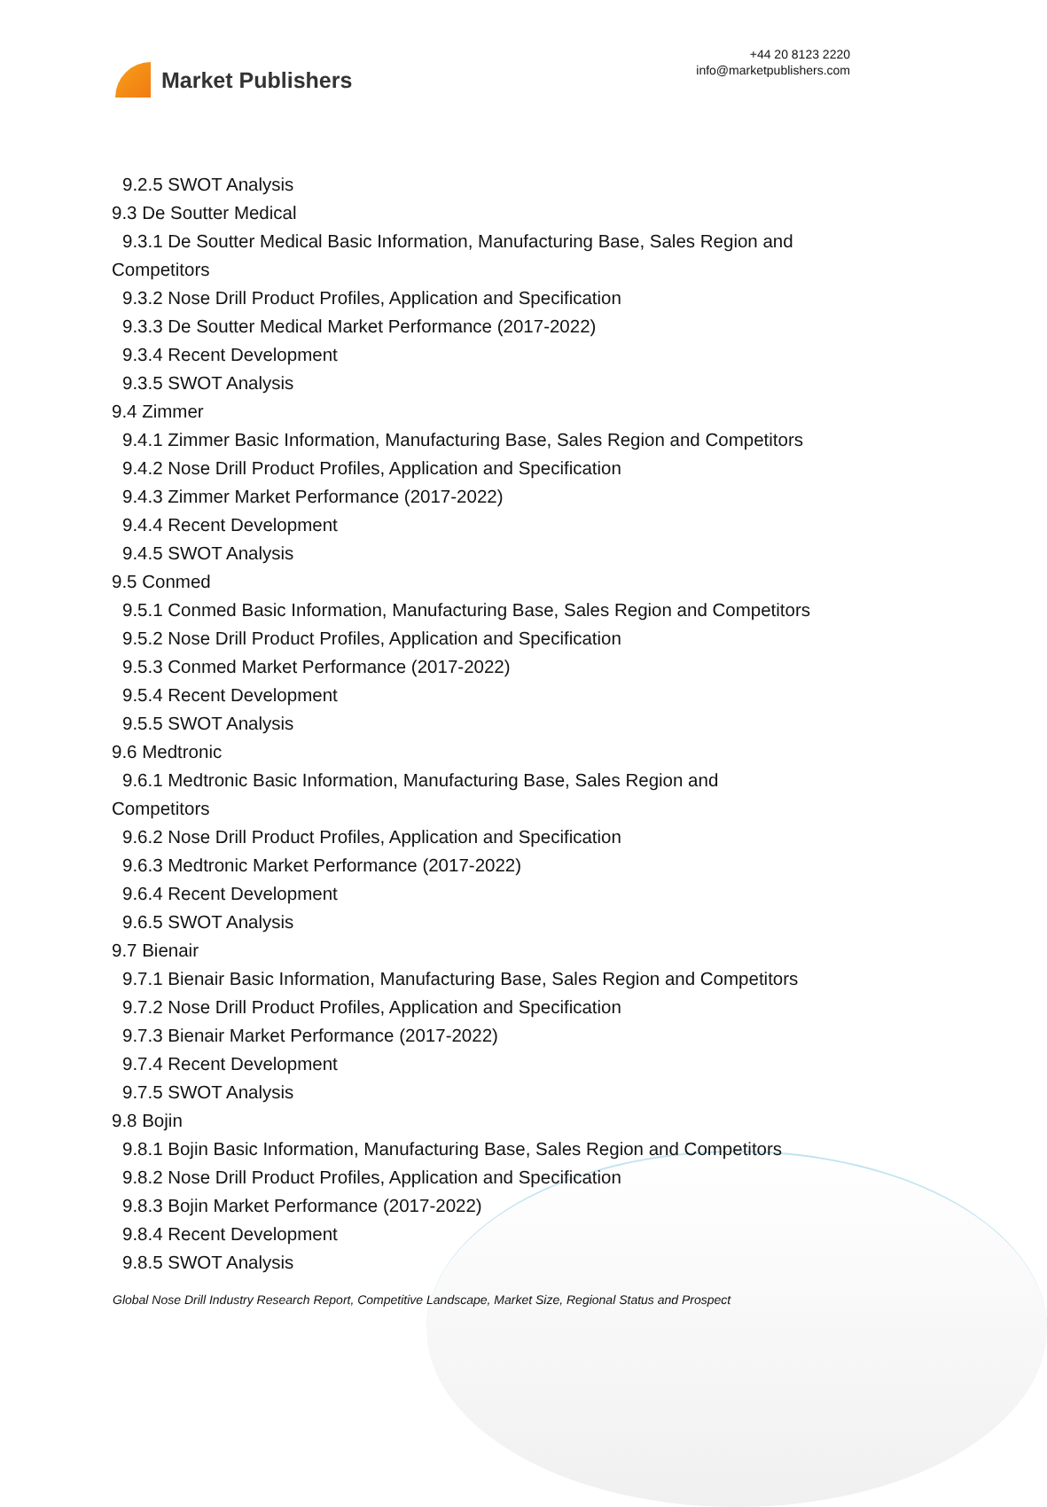Market Publishers
+44 20 8123 2220
info@marketpublishers.com
9.2.5 SWOT Analysis
9.3 De Soutter Medical
9.3.1 De Soutter Medical Basic Information, Manufacturing Base, Sales Region and
Competitors
9.3.2 Nose Drill Product Profiles, Application and Specification
9.3.3 De Soutter Medical Market Performance (2017-2022)
9.3.4 Recent Development
9.3.5 SWOT Analysis
9.4 Zimmer
9.4.1 Zimmer Basic Information, Manufacturing Base, Sales Region and Competitors
9.4.2 Nose Drill Product Profiles, Application and Specification
9.4.3 Zimmer Market Performance (2017-2022)
9.4.4 Recent Development
9.4.5 SWOT Analysis
9.5 Conmed
9.5.1 Conmed Basic Information, Manufacturing Base, Sales Region and Competitors
9.5.2 Nose Drill Product Profiles, Application and Specification
9.5.3 Conmed Market Performance (2017-2022)
9.5.4 Recent Development
9.5.5 SWOT Analysis
9.6 Medtronic
9.6.1 Medtronic Basic Information, Manufacturing Base, Sales Region and
Competitors
9.6.2 Nose Drill Product Profiles, Application and Specification
9.6.3 Medtronic Market Performance (2017-2022)
9.6.4 Recent Development
9.6.5 SWOT Analysis
9.7 Bienair
9.7.1 Bienair Basic Information, Manufacturing Base, Sales Region and Competitors
9.7.2 Nose Drill Product Profiles, Application and Specification
9.7.3 Bienair Market Performance (2017-2022)
9.7.4 Recent Development
9.7.5 SWOT Analysis
9.8 Bojin
9.8.1 Bojin Basic Information, Manufacturing Base, Sales Region and Competitors
9.8.2 Nose Drill Product Profiles, Application and Specification
9.8.3 Bojin Market Performance (2017-2022)
9.8.4 Recent Development
9.8.5 SWOT Analysis
Global Nose Drill Industry Research Report, Competitive Landscape, Market Size, Regional Status and Prospect